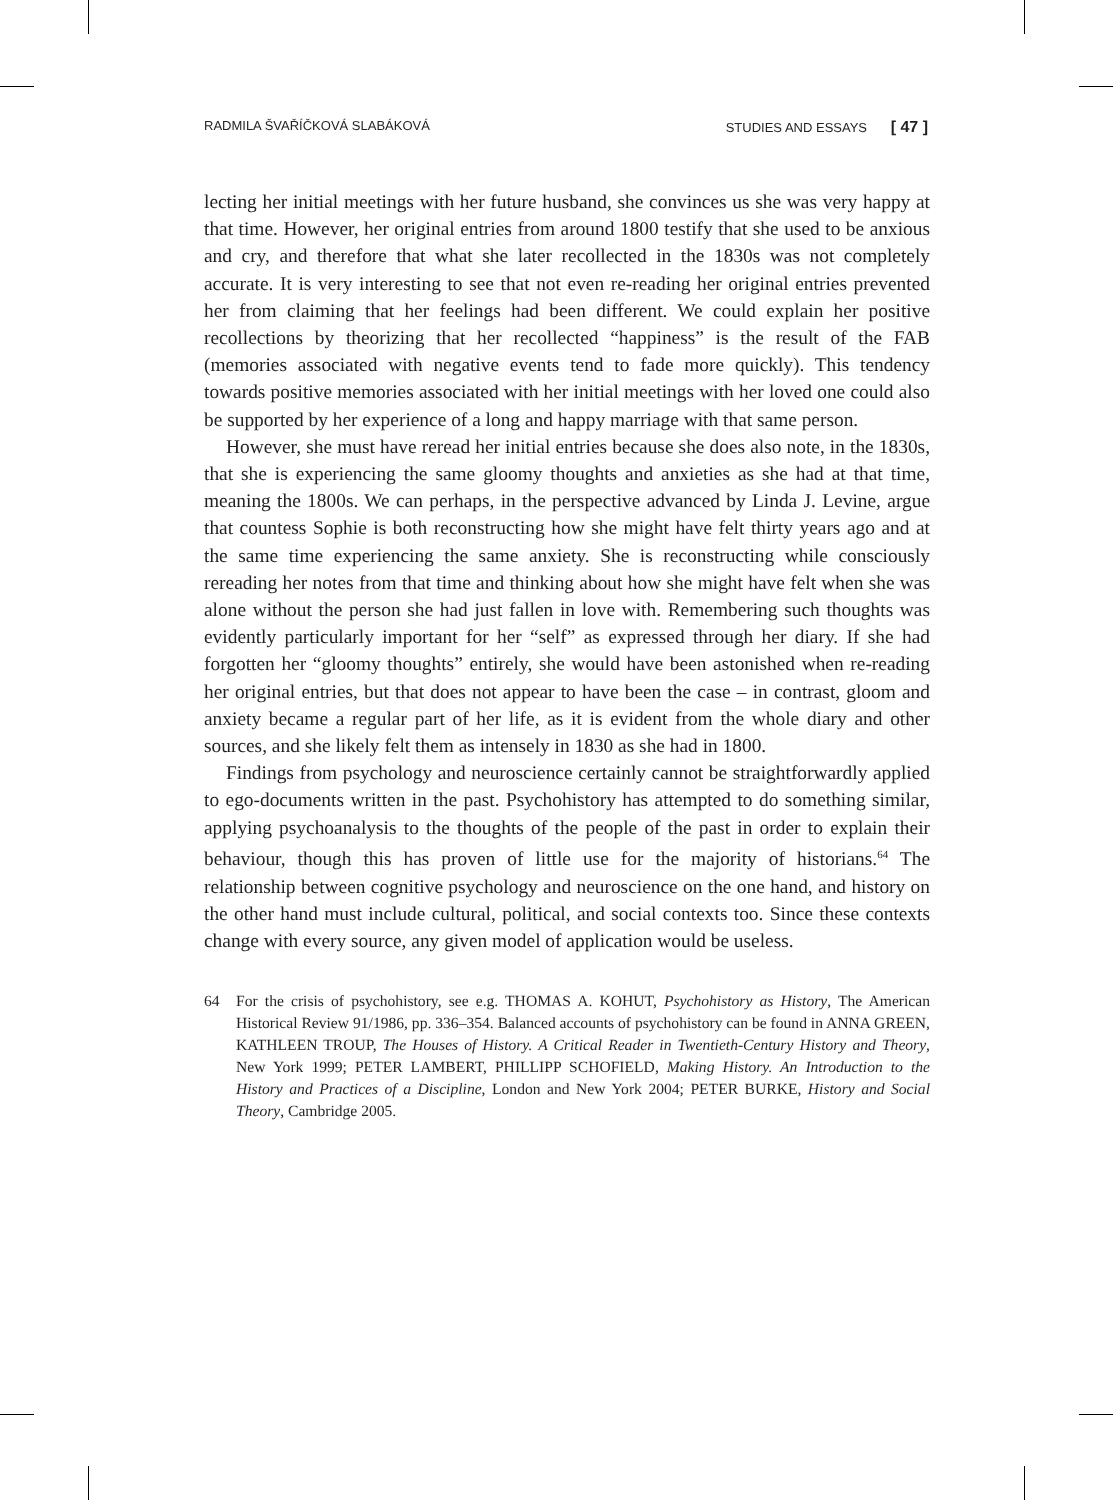RADMILA ŠVAŘÍČKOVÁ SLABÁKOVÁ STUDIES AND ESSAYS [ 47 ]
lecting her initial meetings with her future husband, she convinces us she was very happy at that time. However, her original entries from around 1800 testify that she used to be anxious and cry, and therefore that what she later recollected in the 1830s was not completely accurate. It is very interesting to see that not even re-reading her original entries prevented her from claiming that her feelings had been different. We could explain her positive recollections by theorizing that her recollected “happiness” is the result of the FAB (memories associated with negative events tend to fade more quickly). This tendency towards positive memories associated with her initial meetings with her loved one could also be supported by her experience of a long and happy marriage with that same person.
However, she must have reread her initial entries because she does also note, in the 1830s, that she is experiencing the same gloomy thoughts and anxieties as she had at that time, meaning the 1800s. We can perhaps, in the perspective advanced by Linda J. Levine, argue that countess Sophie is both reconstructing how she might have felt thirty years ago and at the same time experiencing the same anxiety. She is reconstructing while consciously rereading her notes from that time and thinking about how she might have felt when she was alone without the person she had just fallen in love with. Remembering such thoughts was evidently particularly important for her “self” as expressed through her diary. If she had forgotten her “gloomy thoughts” entirely, she would have been astonished when re-reading her original entries, but that does not appear to have been the case – in contrast, gloom and anxiety became a regular part of her life, as it is evident from the whole diary and other sources, and she likely felt them as intensely in 1830 as she had in 1800.
Findings from psychology and neuroscience certainly cannot be straightforwardly applied to ego-documents written in the past. Psychohistory has attempted to do something similar, applying psychoanalysis to the thoughts of the people of the past in order to explain their behaviour, though this has proven of little use for the majority of historians.<sup>64</sup> The relationship between cognitive psychology and neuroscience on the one hand, and history on the other hand must include cultural, political, and social contexts too. Since these contexts change with every source, any given model of application would be useless.
64 For the crisis of psychohistory, see e.g. THOMAS A. KOHUT, Psychohistory as History, The American Historical Review 91/1986, pp. 336–354. Balanced accounts of psychohistory can be found in ANNA GREEN, KATHLEEN TROUP, The Houses of History. A Critical Reader in Twentieth-Century History and Theory, New York 1999; PETER LAMBERT, PHILLIPP SCHOFIELD, Making History. An Introduction to the History and Practices of a Discipline, London and New York 2004; PETER BURKE, History and Social Theory, Cambridge 2005.